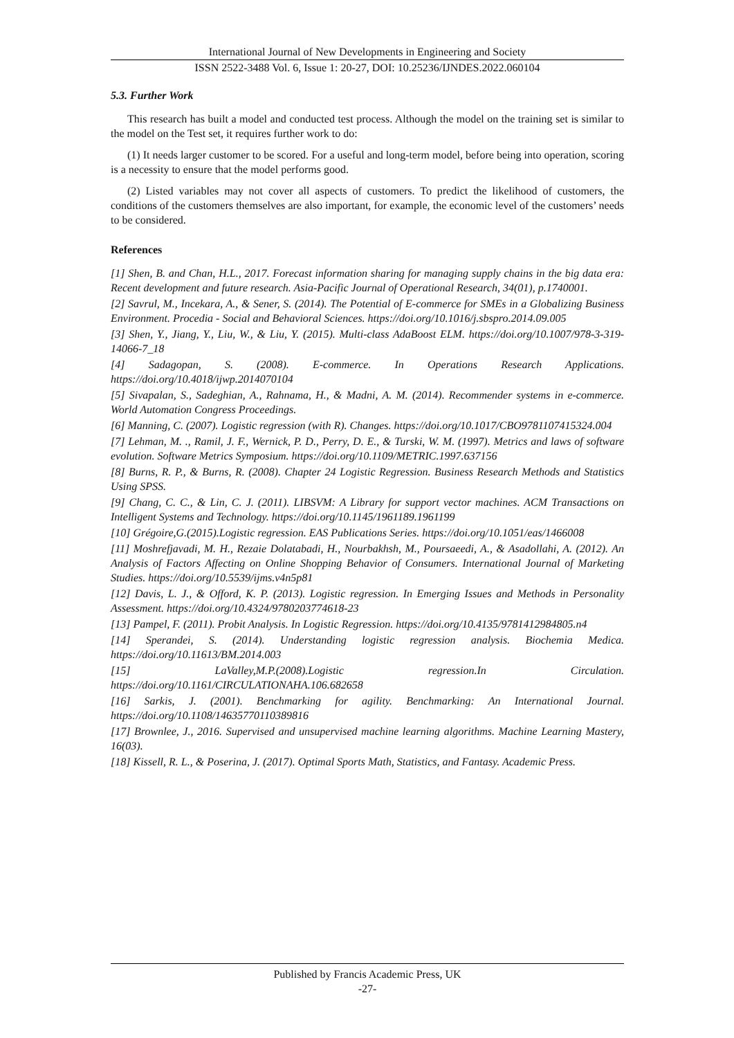International Journal of New Developments in Engineering and Society
ISSN 2522-3488 Vol. 6, Issue 1: 20-27, DOI: 10.25236/IJNDES.2022.060104
5.3. Further Work
This research has built a model and conducted test process. Although the model on the training set is similar to the model on the Test set, it requires further work to do:
(1) It needs larger customer to be scored. For a useful and long-term model, before being into operation, scoring is a necessity to ensure that the model performs good.
(2) Listed variables may not cover all aspects of customers. To predict the likelihood of customers, the conditions of the customers themselves are also important, for example, the economic level of the customers’ needs to be considered.
References
[1] Shen, B. and Chan, H.L., 2017. Forecast information sharing for managing supply chains in the big data era: Recent development and future research. Asia-Pacific Journal of Operational Research, 34(01), p.1740001.
[2] Savrul, M., Incekara, A., & Sener, S. (2014). The Potential of E-commerce for SMEs in a Globalizing Business Environment. Procedia - Social and Behavioral Sciences. https://doi.org/10.1016/j.sbspro.2014.09.005
[3] Shen, Y., Jiang, Y., Liu, W., & Liu, Y. (2015). Multi-class AdaBoost ELM. https://doi.org/10.1007/978-3-319-14066-7_18
[4] Sadagopan, S. (2008). E-commerce. In Operations Research Applications. https://doi.org/10.4018/ijwp.2014070104
[5] Sivapalan, S., Sadeghian, A., Rahnama, H., & Madni, A. M. (2014). Recommender systems in e-commerce. World Automation Congress Proceedings.
[6] Manning, C. (2007). Logistic regression (with R). Changes. https://doi.org/10.1017/CBO9781107415324.004
[7] Lehman, M. ., Ramil, J. F., Wernick, P. D., Perry, D. E., & Turski, W. M. (1997). Metrics and laws of software evolution. Software Metrics Symposium. https://doi.org/10.1109/METRIC.1997.637156
[8] Burns, R. P., & Burns, R. (2008). Chapter 24 Logistic Regression. Business Research Methods and Statistics Using SPSS.
[9] Chang, C. C., & Lin, C. J. (2011). LIBSVM: A Library for support vector machines. ACM Transactions on Intelligent Systems and Technology. https://doi.org/10.1145/1961189.1961199
[10] Grégoire,G.(2015).Logistic regression. EAS Publications Series. https://doi.org/10.1051/eas/1466008
[11] Moshrefjavadi, M. H., Rezaie Dolatabadi, H., Nourbakhsh, M., Poursaeedi, A., & Asadollahi, A. (2012). An Analysis of Factors Affecting on Online Shopping Behavior of Consumers. International Journal of Marketing Studies. https://doi.org/10.5539/ijms.v4n5p81
[12] Davis, L. J., & Offord, K. P. (2013). Logistic regression. In Emerging Issues and Methods in Personality Assessment. https://doi.org/10.4324/9780203774618-23
[13] Pampel, F. (2011). Probit Analysis. In Logistic Regression. https://doi.org/10.4135/9781412984805.n4
[14] Sperandei, S. (2014). Understanding logistic regression analysis. Biochemia Medica. https://doi.org/10.11613/BM.2014.003
[15] LaValley,M.P.(2008).Logistic regression.In Circulation. https://doi.org/10.1161/CIRCULATIONAHA.106.682658
[16] Sarkis, J. (2001). Benchmarking for agility. Benchmarking: An International Journal. https://doi.org/10.1108/14635770110389816
[17] Brownlee, J., 2016. Supervised and unsupervised machine learning algorithms. Machine Learning Mastery, 16(03).
[18] Kissell, R. L., & Poserina, J. (2017). Optimal Sports Math, Statistics, and Fantasy. Academic Press.
Published by Francis Academic Press, UK
-27-